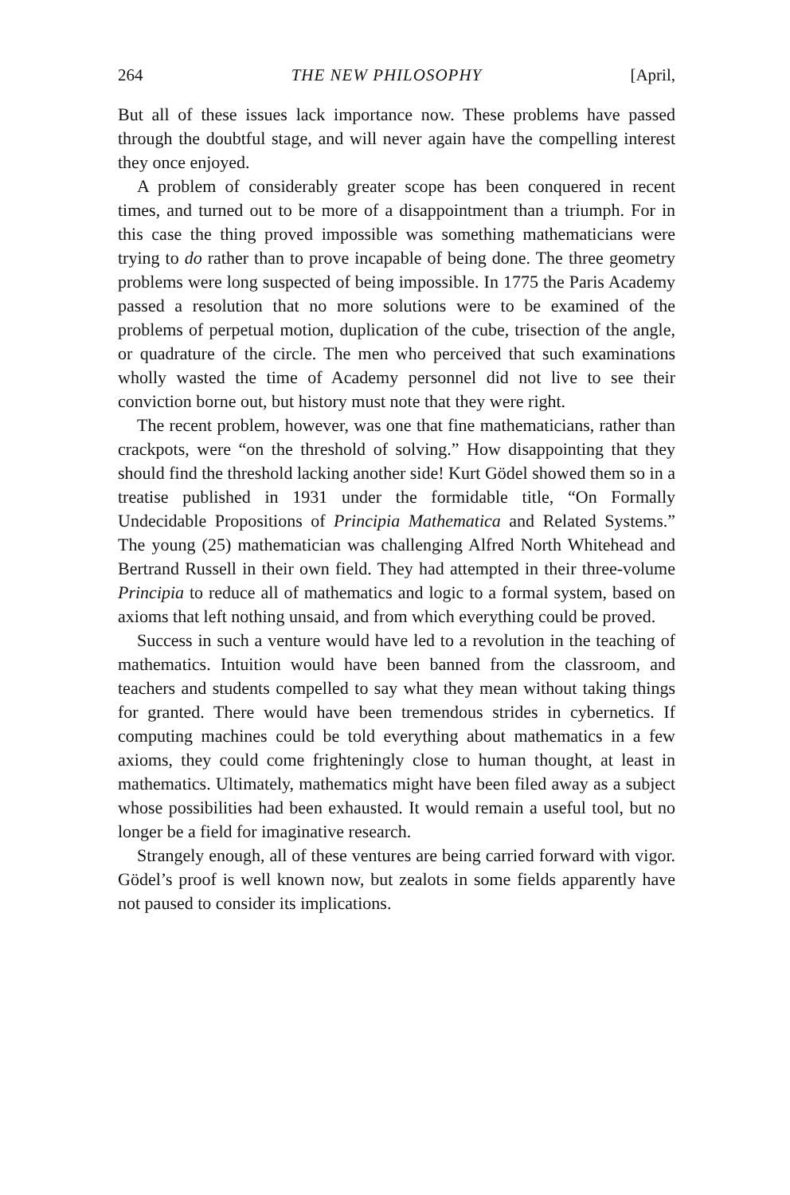264 THE NEW PHILOSOPHY [April,
But all of these issues lack importance now. These problems have passed through the doubtful stage, and will never again have the compelling interest they once enjoyed.
A problem of considerably greater scope has been conquered in recent times, and turned out to be more of a disappointment than a triumph. For in this case the thing proved impossible was something mathematicians were trying to do rather than to prove incapable of being done. The three geometry problems were long suspected of being impossible. In 1775 the Paris Academy passed a resolution that no more solutions were to be examined of the problems of perpetual motion, duplication of the cube, trisection of the angle, or quadrature of the circle. The men who perceived that such examinations wholly wasted the time of Academy personnel did not live to see their conviction borne out, but history must note that they were right.
The recent problem, however, was one that fine mathematicians, rather than crackpots, were “on the threshold of solving.” How disappointing that they should find the threshold lacking another side! Kurt Gödel showed them so in a treatise published in 1931 under the formidable title, “On Formally Undecidable Propositions of Principia Mathematica and Related Systems.” The young (25) mathematician was challenging Alfred North Whitehead and Bertrand Russell in their own field. They had attempted in their three-volume Principia to reduce all of mathematics and logic to a formal system, based on axioms that left nothing unsaid, and from which everything could be proved.
Success in such a venture would have led to a revolution in the teaching of mathematics. Intuition would have been banned from the classroom, and teachers and students compelled to say what they mean without taking things for granted. There would have been tremendous strides in cybernetics. If computing machines could be told everything about mathematics in a few axioms, they could come frighteningly close to human thought, at least in mathematics. Ultimately, mathematics might have been filed away as a subject whose possibilities had been exhausted. It would remain a useful tool, but no longer be a field for imaginative research.
Strangely enough, all of these ventures are being carried forward with vigor. Gödel’s proof is well known now, but zealots in some fields apparently have not paused to consider its implications.